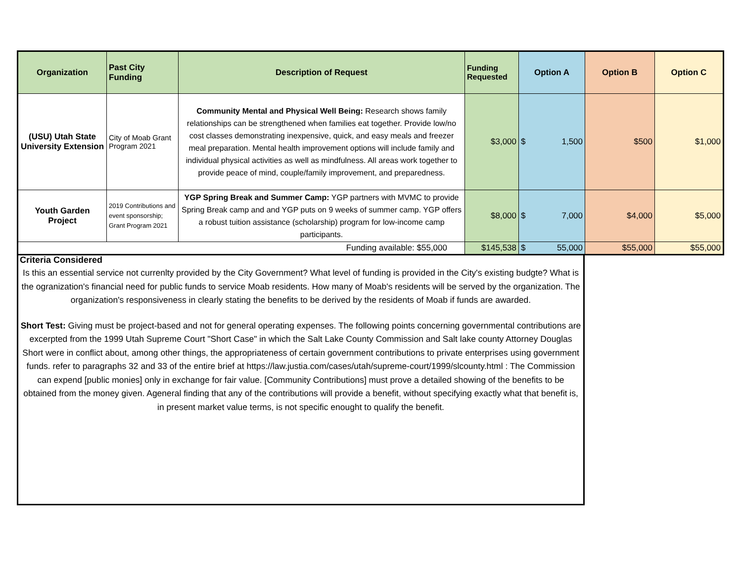| Organization | Past City Funding | Description of Request | Funding Requested | Option A | Option B | Option C |
| --- | --- | --- | --- | --- | --- | --- |
| (USU) Utah State University Extension | City of Moab Grant Program 2021 | Community Mental and Physical Well Being: Research shows family relationships can be strengthened when families eat together. Provide low/no cost classes demonstrating inexpensive, quick, and easy meals and freezer meal preparation. Mental health improvement options will include family and individual physical activities as well as mindfulness. All areas work together to provide peace of mind, couple/family improvement, and preparedness. | $3,000 | $ 1,500 | $500 | $1,000 |
| Youth Garden Project | 2019 Contributions and event sponsorship; Grant Program 2021 | YGP Spring Break and Summer Camp: YGP partners with MVMC to provide Spring Break camp and and YGP puts on 9 weeks of summer camp. YGP offers a robust tuition assistance (scholarship) program for low-income camp participants. | $8,000 | $ 7,000 | $4,000 | $5,000 |
| Funding available: $55,000 | | | $145,538 | $ 55,000 | $55,000 | $55,000 |
Criteria Considered
Is this an essential service not currenlty provided by the City Government? What level of funding is provided in the City's existing budgte? What is the ogranization's financial need for public funds to service Moab residents. How many of Moab's residents will be served by the organization. The organization's responsiveness in clearly stating the benefits to be derived by the residents of Moab if funds are awarded.
Short Test: Giving must be project-based and not for general operating expenses. The following points concerning governmental contributions are excerpted from the 1999 Utah Supreme Court "Short Case" in which the Salt Lake County Commission and Salt lake county Attorney Douglas Short were in conflict about, among other things, the appropriateness of certain government contributions to private enterprises using government funds. refer to paragraphs 32 and 33 of the entire brief at https://law.justia.com/cases/utah/supreme-court/1999/slcounty.html : The Commission can expend [public monies] only in exchange for fair value. [Community Contributions] must prove a detailed showing of the benefits to be obtained from the money given. Ageneral finding that any of the contributions will provide a benefit, without specifying exactly what that benefit is, in present market value terms, is not specific enought to qualify the benefit.